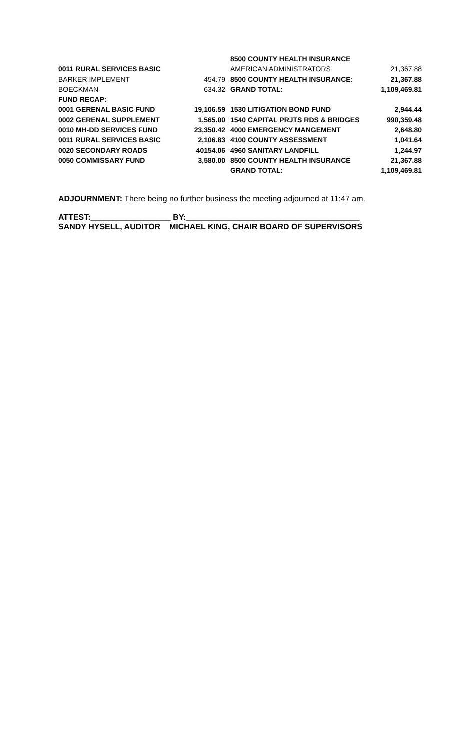| | | 8500 COUNTY HEALTH INSURANCE | |
| 0011 RURAL SERVICES BASIC | | AMERICAN ADMINISTRATORS | 21,367.88 |
| BARKER IMPLEMENT | 454.79 | 8500 COUNTY HEALTH INSURANCE: | 21,367.88 |
| BOECKMAN | 634.32 | GRAND TOTAL: | 1,109,469.81 |
| FUND RECAP: | | | |
| 0001 GERENAL BASIC FUND | 19,106.59 | 1530 LITIGATION BOND FUND | 2,944.44 |
| 0002 GERENAL SUPPLEMENT | 1,565.00 | 1540 CAPITAL PRJTS RDS & BRIDGES | 990,359.48 |
| 0010 MH-DD SERVICES FUND | 23,350.42 | 4000 EMERGENCY MANGEMENT | 2,648.80 |
| 0011 RURAL SERVICES BASIC | 2,106.83 | 4100 COUNTY ASSESSMENT | 1,041.64 |
| 0020 SECONDARY ROADS | 40154.06 | 4960 SANITARY LANDFILL | 1,244.97 |
| 0050 COMMISSARY FUND | 3,580.00 | 8500 COUNTY HEALTH INSURANCE | 21,367.88 |
| | | GRAND TOTAL: | 1,109,469.81 |
ADJOURNMENT: There being no further business the meeting adjourned at 11:47 am.
ATTEST:__________________ BY:_______________________________________
SANDY HYSELL, AUDITOR MICHAEL KING, CHAIR BOARD OF SUPERVISORS